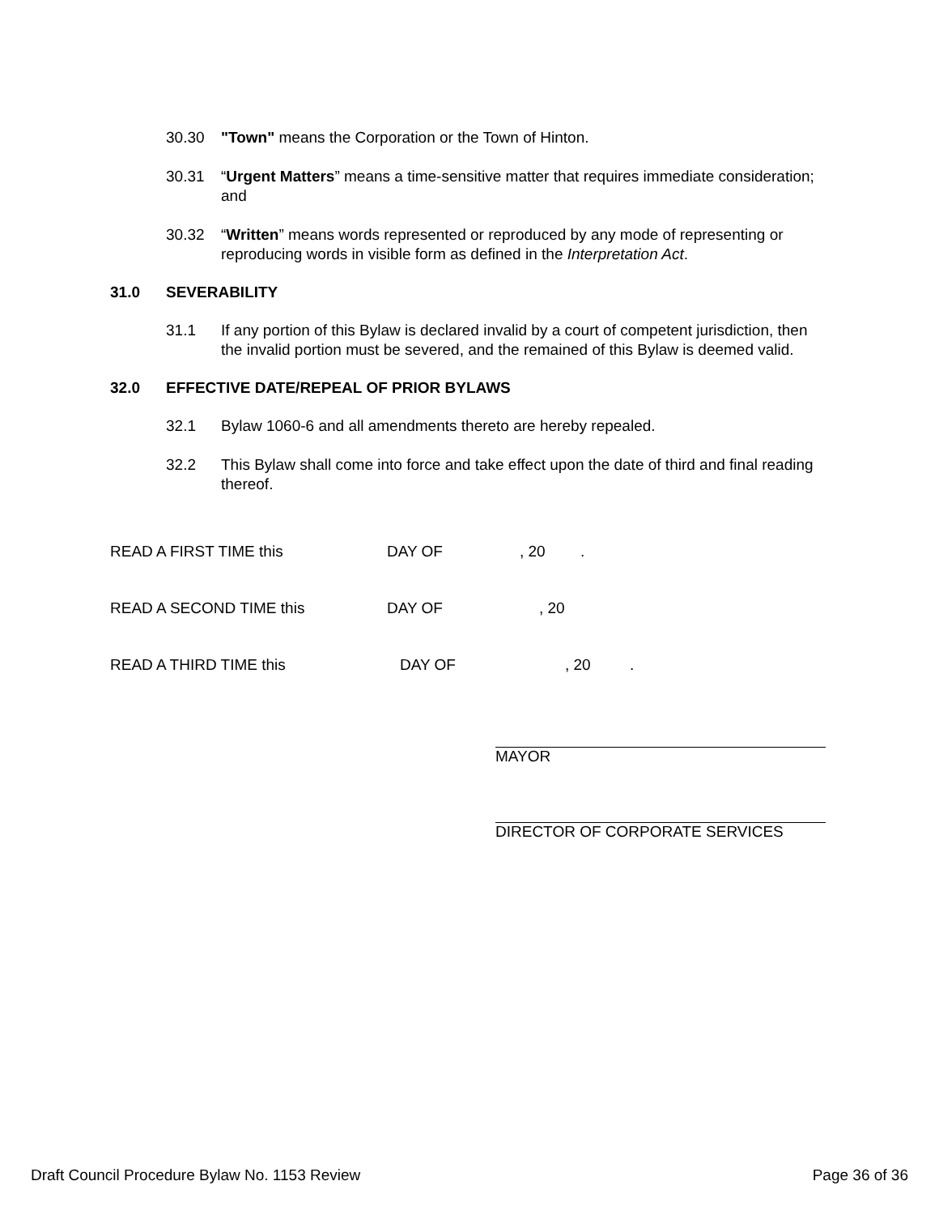30.30 "Town" means the Corporation or the Town of Hinton.
30.31 “Urgent Matters” means a time-sensitive matter that requires immediate consideration; and
30.32 “Written” means words represented or reproduced by any mode of representing or reproducing words in visible form as defined in the Interpretation Act.
31.0 SEVERABILITY
31.1 If any portion of this Bylaw is declared invalid by a court of competent jurisdiction, then the invalid portion must be severed, and the remained of this Bylaw is deemed valid.
32.0 EFFECTIVE DATE/REPEAL OF PRIOR BYLAWS
32.1 Bylaw 1060-6 and all amendments thereto are hereby repealed.
32.2 This Bylaw shall come into force and take effect upon the date of third and final reading thereof.
READ A FIRST TIME this DAY OF, 20.
READ A SECOND TIME this DAY OF, 20
READ A THIRD TIME this DAY OF, 20.
MAYOR
DIRECTOR OF CORPORATE SERVICES
Draft Council Procedure Bylaw No. 1153 Review Page 36 of 36